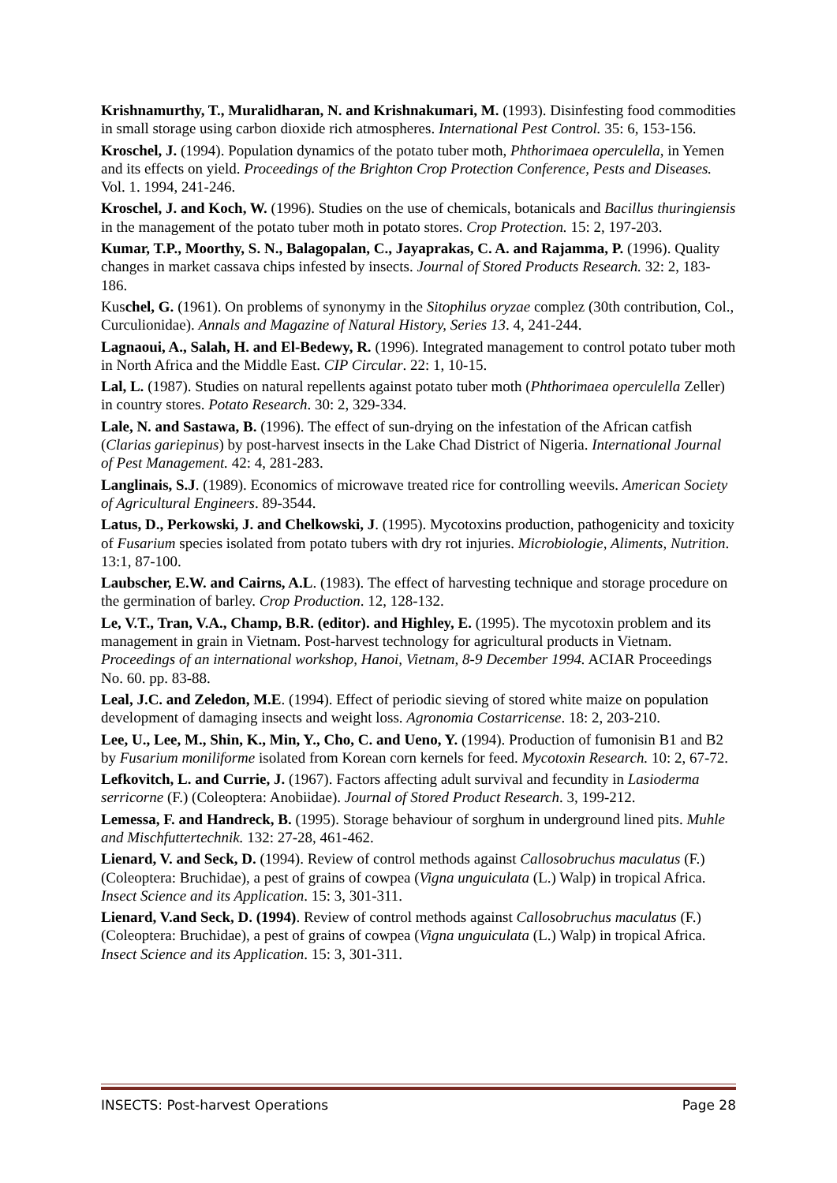Krishnamurthy, T., Muralidharan, N. and Krishnakumari, M. (1993). Disinfesting food commodities in small storage using carbon dioxide rich atmospheres. International Pest Control. 35: 6, 153-156.
Kroschel, J. (1994). Population dynamics of the potato tuber moth, Phthorimaea operculella, in Yemen and its effects on yield. Proceedings of the Brighton Crop Protection Conference, Pests and Diseases. Vol. 1. 1994, 241-246.
Kroschel, J. and Koch, W. (1996). Studies on the use of chemicals, botanicals and Bacillus thuringiensis in the management of the potato tuber moth in potato stores. Crop Protection. 15: 2, 197-203.
Kumar, T.P., Moorthy, S. N., Balagopalan, C., Jayaprakas, C. A. and Rajamma, P. (1996). Quality changes in market cassava chips infested by insects. Journal of Stored Products Research. 32: 2, 183-186.
Kuschel, G. (1961). On problems of synonymy in the Sitophilus oryzae complez (30th contribution, Col., Curculionidae). Annals and Magazine of Natural History, Series 13. 4, 241-244.
Lagnaoui, A., Salah, H. and El-Bedewy, R. (1996). Integrated management to control potato tuber moth in North Africa and the Middle East. CIP Circular. 22: 1, 10-15.
Lal, L. (1987). Studies on natural repellents against potato tuber moth (Phthorimaea operculella Zeller) in country stores. Potato Research. 30: 2, 329-334.
Lale, N. and Sastawa, B. (1996). The effect of sun-drying on the infestation of the African catfish (Clarias gariepinus) by post-harvest insects in the Lake Chad District of Nigeria. International Journal of Pest Management. 42: 4, 281-283.
Langlinais, S.J. (1989). Economics of microwave treated rice for controlling weevils. American Society of Agricultural Engineers. 89-3544.
Latus, D., Perkowski, J. and Chelkowski, J. (1995). Mycotoxins production, pathogenicity and toxicity of Fusarium species isolated from potato tubers with dry rot injuries. Microbiologie, Aliments, Nutrition. 13:1, 87-100.
Laubscher, E.W. and Cairns, A.L. (1983). The effect of harvesting technique and storage procedure on the germination of barley. Crop Production. 12, 128-132.
Le, V.T., Tran, V.A., Champ, B.R. (editor). and Highley, E. (1995). The mycotoxin problem and its management in grain in Vietnam. Post-harvest technology for agricultural products in Vietnam. Proceedings of an international workshop, Hanoi, Vietnam, 8-9 December 1994. ACIAR Proceedings No. 60. pp. 83-88.
Leal, J.C. and Zeledon, M.E. (1994). Effect of periodic sieving of stored white maize on population development of damaging insects and weight loss. Agronomia Costarricense. 18: 2, 203-210.
Lee, U., Lee, M., Shin, K., Min, Y., Cho, C. and Ueno, Y. (1994). Production of fumonisin B1 and B2 by Fusarium moniliforme isolated from Korean corn kernels for feed. Mycotoxin Research. 10: 2, 67-72.
Lefkovitch, L. and Currie, J. (1967). Factors affecting adult survival and fecundity in Lasioderma serricorne (F.) (Coleoptera: Anobiidae). Journal of Stored Product Research. 3, 199-212.
Lemessa, F. and Handreck, B. (1995). Storage behaviour of sorghum in underground lined pits. Muhle and Mischfuttertechnik. 132: 27-28, 461-462.
Lienard, V. and Seck, D. (1994). Review of control methods against Callosobruchus maculatus (F.) (Coleoptera: Bruchidae), a pest of grains of cowpea (Vigna unguiculata (L.) Walp) in tropical Africa. Insect Science and its Application. 15: 3, 301-311.
Lienard, V.and Seck, D. (1994). Review of control methods against Callosobruchus maculatus (F.) (Coleoptera: Bruchidae), a pest of grains of cowpea (Vigna unguiculata (L.) Walp) in tropical Africa. Insect Science and its Application. 15: 3, 301-311.
INSECTS: Post-harvest Operations Page 28